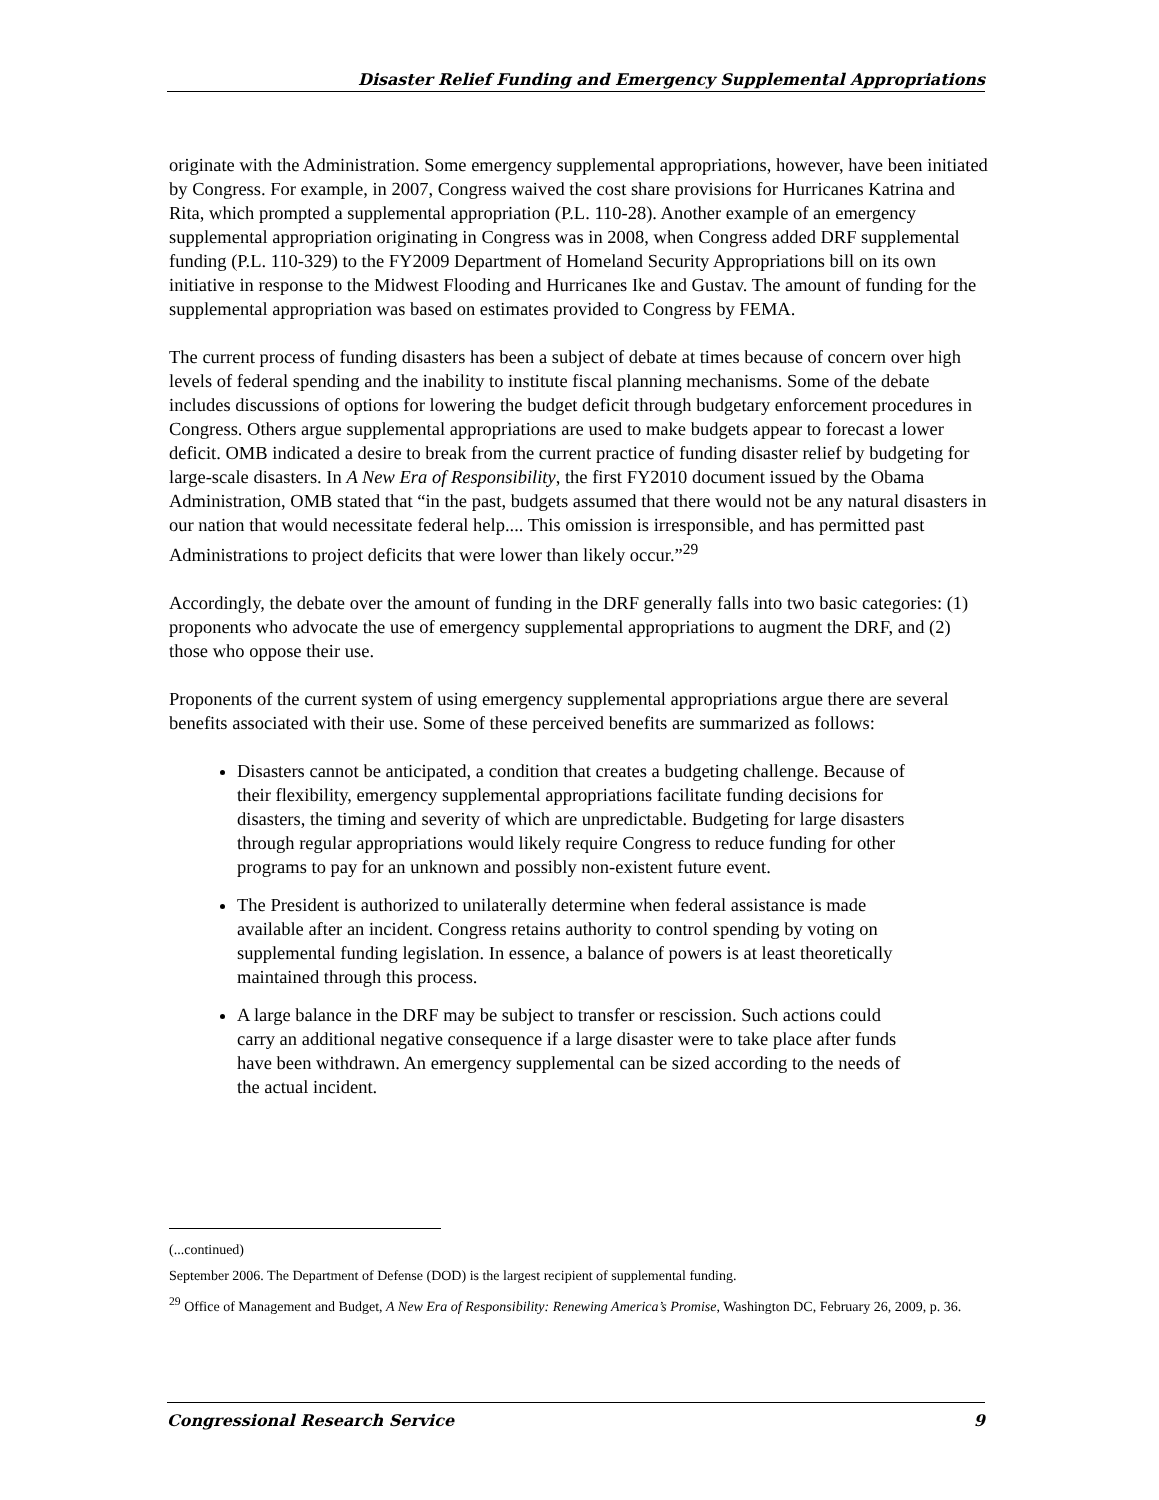Disaster Relief Funding and Emergency Supplemental Appropriations
originate with the Administration. Some emergency supplemental appropriations, however, have been initiated by Congress. For example, in 2007, Congress waived the cost share provisions for Hurricanes Katrina and Rita, which prompted a supplemental appropriation (P.L. 110-28). Another example of an emergency supplemental appropriation originating in Congress was in 2008, when Congress added DRF supplemental funding (P.L. 110-329) to the FY2009 Department of Homeland Security Appropriations bill on its own initiative in response to the Midwest Flooding and Hurricanes Ike and Gustav. The amount of funding for the supplemental appropriation was based on estimates provided to Congress by FEMA.
The current process of funding disasters has been a subject of debate at times because of concern over high levels of federal spending and the inability to institute fiscal planning mechanisms. Some of the debate includes discussions of options for lowering the budget deficit through budgetary enforcement procedures in Congress. Others argue supplemental appropriations are used to make budgets appear to forecast a lower deficit. OMB indicated a desire to break from the current practice of funding disaster relief by budgeting for large-scale disasters. In A New Era of Responsibility, the first FY2010 document issued by the Obama Administration, OMB stated that “in the past, budgets assumed that there would not be any natural disasters in our nation that would necessitate federal help.... This omission is irresponsible, and has permitted past Administrations to project deficits that were lower than likely occur.”<sup>29</sup>
Accordingly, the debate over the amount of funding in the DRF generally falls into two basic categories: (1) proponents who advocate the use of emergency supplemental appropriations to augment the DRF, and (2) those who oppose their use.
Proponents of the current system of using emergency supplemental appropriations argue there are several benefits associated with their use. Some of these perceived benefits are summarized as follows:
Disasters cannot be anticipated, a condition that creates a budgeting challenge. Because of their flexibility, emergency supplemental appropriations facilitate funding decisions for disasters, the timing and severity of which are unpredictable. Budgeting for large disasters through regular appropriations would likely require Congress to reduce funding for other programs to pay for an unknown and possibly non-existent future event.
The President is authorized to unilaterally determine when federal assistance is made available after an incident. Congress retains authority to control spending by voting on supplemental funding legislation. In essence, a balance of powers is at least theoretically maintained through this process.
A large balance in the DRF may be subject to transfer or rescission. Such actions could carry an additional negative consequence if a large disaster were to take place after funds have been withdrawn. An emergency supplemental can be sized according to the needs of the actual incident.
(...continued)
September 2006. The Department of Defense (DOD) is the largest recipient of supplemental funding.
<sup>29</sup> Office of Management and Budget, A New Era of Responsibility: Renewing America’s Promise, Washington DC, February 26, 2009, p. 36.
Congressional Research Service 9